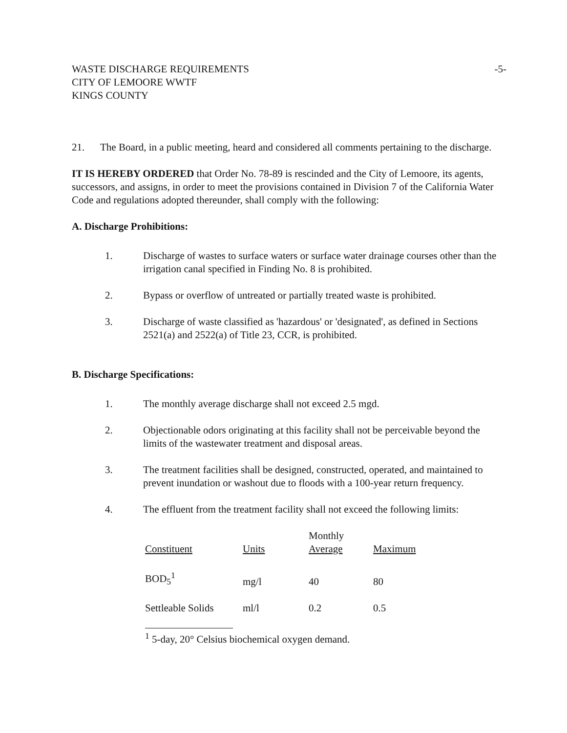-5- WASTE DISCHARGE REQUIREMENTS
CITY OF LEMOORE WWTF
KINGS COUNTY
21. The Board, in a public meeting, heard and considered all comments pertaining to the discharge.
IT IS HEREBY ORDERED that Order No. 78-89 is rescinded and the City of Lemoore, its agents, successors, and assigns, in order to meet the provisions contained in Division 7 of the California Water Code and regulations adopted thereunder, shall comply with the following:
A. Discharge Prohibitions:
1. Discharge of wastes to surface waters or surface water drainage courses other than the irrigation canal specified in Finding No. 8 is prohibited.
2. Bypass or overflow of untreated or partially treated waste is prohibited.
3. Discharge of waste classified as 'hazardous' or 'designated', as defined in Sections 2521(a) and 2522(a) of Title 23, CCR, is prohibited.
B. Discharge Specifications:
1. The monthly average discharge shall not exceed 2.5 mgd.
2. Objectionable odors originating at this facility shall not be perceivable beyond the limits of the wastewater treatment and disposal areas.
3. The treatment facilities shall be designed, constructed, operated, and maintained to prevent inundation or washout due to floods with a 100-year return frequency.
4. The effluent from the treatment facility shall not exceed the following limits:
| Constituent | Units | Monthly Average | Maximum |
| --- | --- | --- | --- |
| BOD<sub>5</sub><sup>1</sup> | mg/l | 40 | 80 |
| Settleable Solids | ml/l | 0.2 | 0.5 |
<sup>1</sup> 5-day, 20° Celsius biochemical oxygen demand.